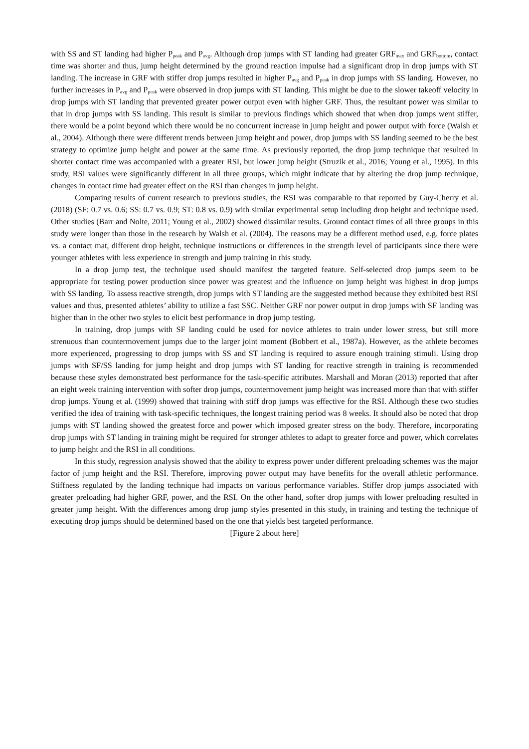with SS and ST landing had higher P<sub>peak</sub> and P<sub>avg</sub>. Although drop jumps with ST landing had greater GRF<sub>max</sub> and GRF<sub>bottom</sub>, contact time was shorter and thus, jump height determined by the ground reaction impulse had a significant drop in drop jumps with ST landing. The increase in GRF with stiffer drop jumps resulted in higher P<sub>avg</sub> and P<sub>peak</sub> in drop jumps with SS landing. However, no further increases in P<sub>avg</sub> and P<sub>peak</sub> were observed in drop jumps with ST landing. This might be due to the slower takeoff velocity in drop jumps with ST landing that prevented greater power output even with higher GRF. Thus, the resultant power was similar to that in drop jumps with SS landing. This result is similar to previous findings which showed that when drop jumps went stiffer, there would be a point beyond which there would be no concurrent increase in jump height and power output with force (Walsh et al., 2004). Although there were different trends between jump height and power, drop jumps with SS landing seemed to be the best strategy to optimize jump height and power at the same time. As previously reported, the drop jump technique that resulted in shorter contact time was accompanied with a greater RSI, but lower jump height (Struzik et al., 2016; Young et al., 1995). In this study, RSI values were significantly different in all three groups, which might indicate that by altering the drop jump technique, changes in contact time had greater effect on the RSI than changes in jump height.
Comparing results of current research to previous studies, the RSI was comparable to that reported by Guy-Cherry et al. (2018) (SF: 0.7 vs. 0.6; SS: 0.7 vs. 0.9; ST: 0.8 vs. 0.9) with similar experimental setup including drop height and technique used. Other studies (Barr and Nolte, 2011; Young et al., 2002) showed dissimilar results. Ground contact times of all three groups in this study were longer than those in the research by Walsh et al. (2004). The reasons may be a different method used, e.g. force plates vs. a contact mat, different drop height, technique instructions or differences in the strength level of participants since there were younger athletes with less experience in strength and jump training in this study.
In a drop jump test, the technique used should manifest the targeted feature. Self-selected drop jumps seem to be appropriate for testing power production since power was greatest and the influence on jump height was highest in drop jumps with SS landing. To assess reactive strength, drop jumps with ST landing are the suggested method because they exhibited best RSI values and thus, presented athletes’ ability to utilize a fast SSC. Neither GRF nor power output in drop jumps with SF landing was higher than in the other two styles to elicit best performance in drop jump testing.
In training, drop jumps with SF landing could be used for novice athletes to train under lower stress, but still more strenuous than countermovement jumps due to the larger joint moment (Bobbert et al., 1987a). However, as the athlete becomes more experienced, progressing to drop jumps with SS and ST landing is required to assure enough training stimuli. Using drop jumps with SF/SS landing for jump height and drop jumps with ST landing for reactive strength in training is recommended because these styles demonstrated best performance for the task-specific attributes. Marshall and Moran (2013) reported that after an eight week training intervention with softer drop jumps, countermovement jump height was increased more than that with stiffer drop jumps. Young et al. (1999) showed that training with stiff drop jumps was effective for the RSI. Although these two studies verified the idea of training with task-specific techniques, the longest training period was 8 weeks. It should also be noted that drop jumps with ST landing showed the greatest force and power which imposed greater stress on the body. Therefore, incorporating drop jumps with ST landing in training might be required for stronger athletes to adapt to greater force and power, which correlates to jump height and the RSI in all conditions.
In this study, regression analysis showed that the ability to express power under different preloading schemes was the major factor of jump height and the RSI. Therefore, improving power output may have benefits for the overall athletic performance. Stiffness regulated by the landing technique had impacts on various performance variables. Stiffer drop jumps associated with greater preloading had higher GRF, power, and the RSI. On the other hand, softer drop jumps with lower preloading resulted in greater jump height. With the differences among drop jump styles presented in this study, in training and testing the technique of executing drop jumps should be determined based on the one that yields best targeted performance.
[Figure 2 about here]